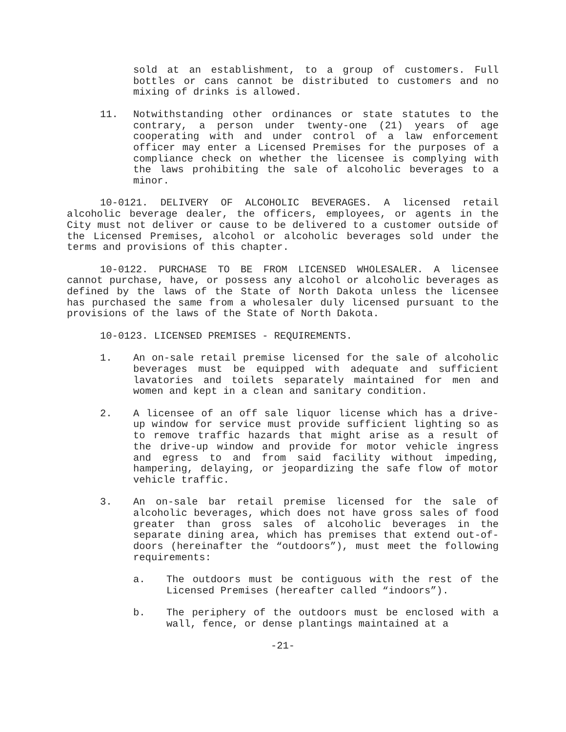sold at an establishment, to a group of customers. Full bottles or cans cannot be distributed to customers and no mixing of drinks is allowed.
11. Notwithstanding other ordinances or state statutes to the contrary, a person under twenty-one (21) years of age cooperating with and under control of a law enforcement officer may enter a Licensed Premises for the purposes of a compliance check on whether the licensee is complying with the laws prohibiting the sale of alcoholic beverages to a minor.
10-0121. DELIVERY OF ALCOHOLIC BEVERAGES. A licensed retail alcoholic beverage dealer, the officers, employees, or agents in the City must not deliver or cause to be delivered to a customer outside of the Licensed Premises, alcohol or alcoholic beverages sold under the terms and provisions of this chapter.
10-0122. PURCHASE TO BE FROM LICENSED WHOLESALER. A licensee cannot purchase, have, or possess any alcohol or alcoholic beverages as defined by the laws of the State of North Dakota unless the licensee has purchased the same from a wholesaler duly licensed pursuant to the provisions of the laws of the State of North Dakota.
10-0123. LICENSED PREMISES - REQUIREMENTS.
1. An on-sale retail premise licensed for the sale of alcoholic beverages must be equipped with adequate and sufficient lavatories and toilets separately maintained for men and women and kept in a clean and sanitary condition.
2. A licensee of an off sale liquor license which has a drive-up window for service must provide sufficient lighting so as to remove traffic hazards that might arise as a result of the drive-up window and provide for motor vehicle ingress and egress to and from said facility without impeding, hampering, delaying, or jeopardizing the safe flow of motor vehicle traffic.
3. An on-sale bar retail premise licensed for the sale of alcoholic beverages, which does not have gross sales of food greater than gross sales of alcoholic beverages in the separate dining area, which has premises that extend out-of-doors (hereinafter the “outdoors”), must meet the following requirements:
a. The outdoors must be contiguous with the rest of the Licensed Premises (hereafter called “indoors”).
b. The periphery of the outdoors must be enclosed with a wall, fence, or dense plantings maintained at a
-21-